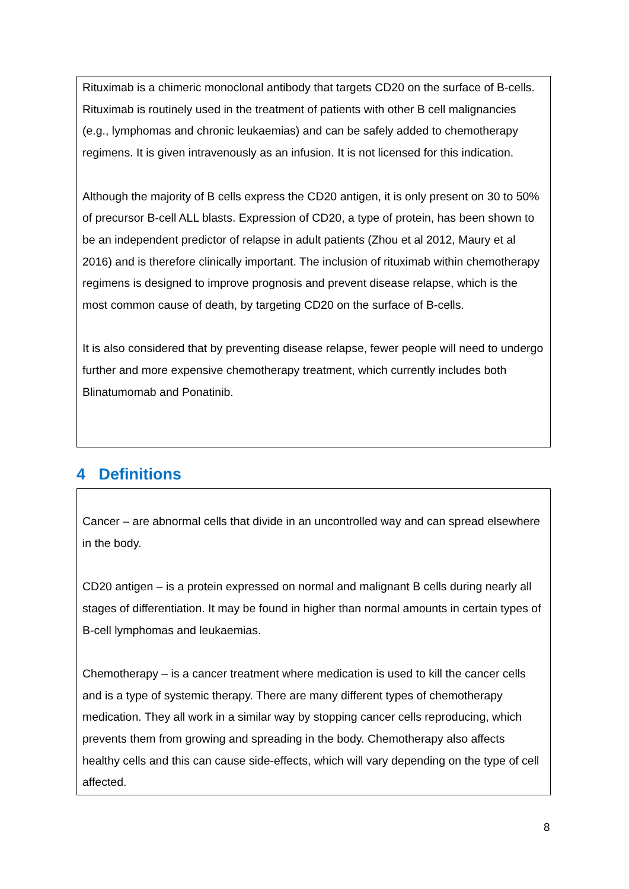Rituximab is a chimeric monoclonal antibody that targets CD20 on the surface of B-cells. Rituximab is routinely used in the treatment of patients with other B cell malignancies (e.g., lymphomas and chronic leukaemias) and can be safely added to chemotherapy regimens. It is given intravenously as an infusion. It is not licensed for this indication.
Although the majority of B cells express the CD20 antigen, it is only present on 30 to 50% of precursor B-cell ALL blasts. Expression of CD20, a type of protein, has been shown to be an independent predictor of relapse in adult patients (Zhou et al 2012, Maury et al 2016) and is therefore clinically important. The inclusion of rituximab within chemotherapy regimens is designed to improve prognosis and prevent disease relapse, which is the most common cause of death, by targeting CD20 on the surface of B-cells.
It is also considered that by preventing disease relapse, fewer people will need to undergo further and more expensive chemotherapy treatment, which currently includes both Blinatumomab and Ponatinib.
4 Definitions
Cancer – are abnormal cells that divide in an uncontrolled way and can spread elsewhere in the body.
CD20 antigen – is a protein expressed on normal and malignant B cells during nearly all stages of differentiation. It may be found in higher than normal amounts in certain types of B-cell lymphomas and leukaemias.
Chemotherapy – is a cancer treatment where medication is used to kill the cancer cells and is a type of systemic therapy. There are many different types of chemotherapy medication. They all work in a similar way by stopping cancer cells reproducing, which prevents them from growing and spreading in the body. Chemotherapy also affects healthy cells and this can cause side-effects, which will vary depending on the type of cell affected.
8